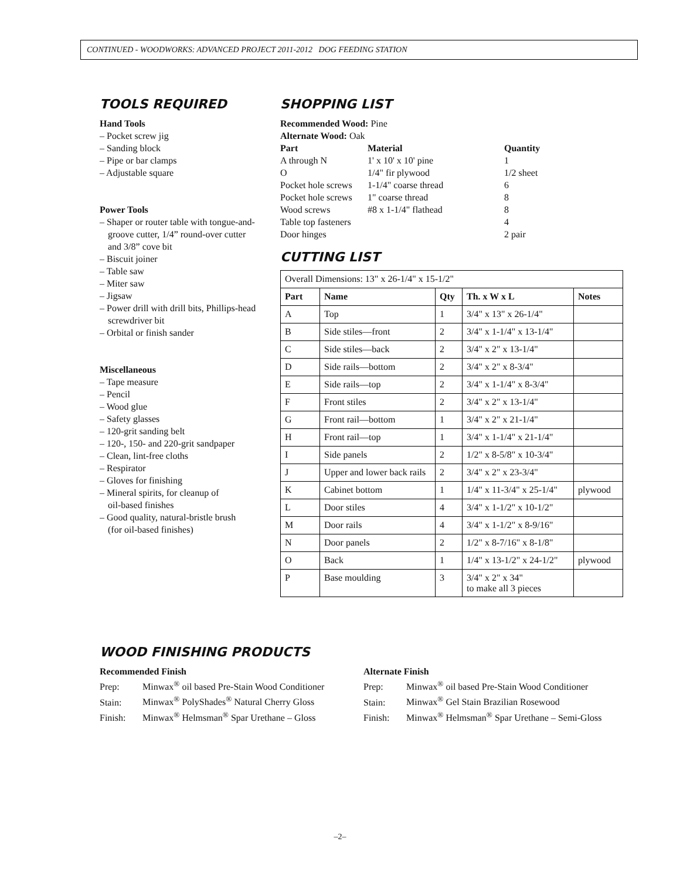CONTINUED - WOODWORKS: ADVANCED PROJECT 2011-2012 DOG FEEDING STATION
TOOLS REQUIRED
Hand Tools
– Pocket screw jig
– Sanding block
– Pipe or bar clamps
– Adjustable square
Power Tools
– Shaper or router table with tongue-and-
groove cutter, 1/4” round-over cutter
and 3/8” cove bit
– Biscuit joiner
– Table saw
– Miter saw
– Jigsaw
– Power drill with drill bits, Phillips-head
screwdriver bit
– Orbital or finish sander
Miscellaneous
– Tape measure
– Pencil
– Wood glue
– Safety glasses
– 120-grit sanding belt
– 120-, 150- and 220-grit sandpaper
– Clean, lint-free cloths
– Respirator
– Gloves for finishing
– Mineral spirits, for cleanup of
oil-based finishes
– Good quality, natural-bristle brush
(for oil-based finishes)
SHOPPING LIST
Recommended Wood: Pine
Alternate Wood: Oak
| Part | Material | Quantity |
| --- | --- | --- |
| A through N | 1' x 10' x 10' pine | 1 |
| O | 1/4" fir plywood | 1/2 sheet |
| Pocket hole screws | 1-1/4" coarse thread | 6 |
| Pocket hole screws | 1" coarse thread | 8 |
| Wood screws | #8 x 1-1/4" flathead | 8 |
| Table top fasteners | | 4 |
| Door hinges | | 2 pair |
CUTTING LIST
| Overall Dimensions: 13" x 26-1/4" x 15-1/2" | | | | |
| Part | Name | Qty | Th. x W x L | Notes |
| A | Top | 1 | 3/4" x 13" x 26-1/4" | |
| B | Side stiles—front | 2 | 3/4" x 1-1/4" x 13-1/4" | |
| C | Side stiles—back | 2 | 3/4" x 2" x 13-1/4" | |
| D | Side rails—bottom | 2 | 3/4" x 2" x 8-3/4" | |
| E | Side rails—top | 2 | 3/4" x 1-1/4" x 8-3/4" | |
| F | Front stiles | 2 | 3/4" x 2" x 13-1/4" | |
| G | Front rail—bottom | 1 | 3/4" x 2" x 21-1/4" | |
| H | Front rail—top | 1 | 3/4" x 1-1/4" x 21-1/4" | |
| I | Side panels | 2 | 1/2" x 8-5/8" x 10-3/4" | |
| J | Upper and lower back rails | 2 | 3/4" x 2" x 23-3/4" | |
| K | Cabinet bottom | 1 | 1/4" x 11-3/4" x 25-1/4" | plywood |
| L | Door stiles | 4 | 3/4" x 1-1/2" x 10-1/2" | |
| M | Door rails | 4 | 3/4" x 1-1/2" x 8-9/16" | |
| N | Door panels | 2 | 1/2" x 8-7/16" x 8-1/8" | |
| O | Back | 1 | 1/4" x 13-1/2" x 24-1/2" | plywood |
| P | Base moulding | 3 | 3/4" x 2" x 34" to make all 3 pieces | |
WOOD FINISHING PRODUCTS
Recommended Finish
Prep: Minwax<sup>®</sup> oil based Pre-Stain Wood Conditioner
Stain: Minwax<sup>®</sup> PolyShades<sup>®</sup> Natural Cherry Gloss
Finish: Minwax<sup>®</sup> Helmsman<sup>®</sup> Spar Urethane – Gloss
Alternate Finish
Prep: Minwax<sup>®</sup> oil based Pre-Stain Wood Conditioner
Stain: Minwax<sup>®</sup> Gel Stain Brazilian Rosewood
Finish: Minwax<sup>®</sup> Helmsman<sup>®</sup> Spar Urethane – Semi-Gloss
–2–